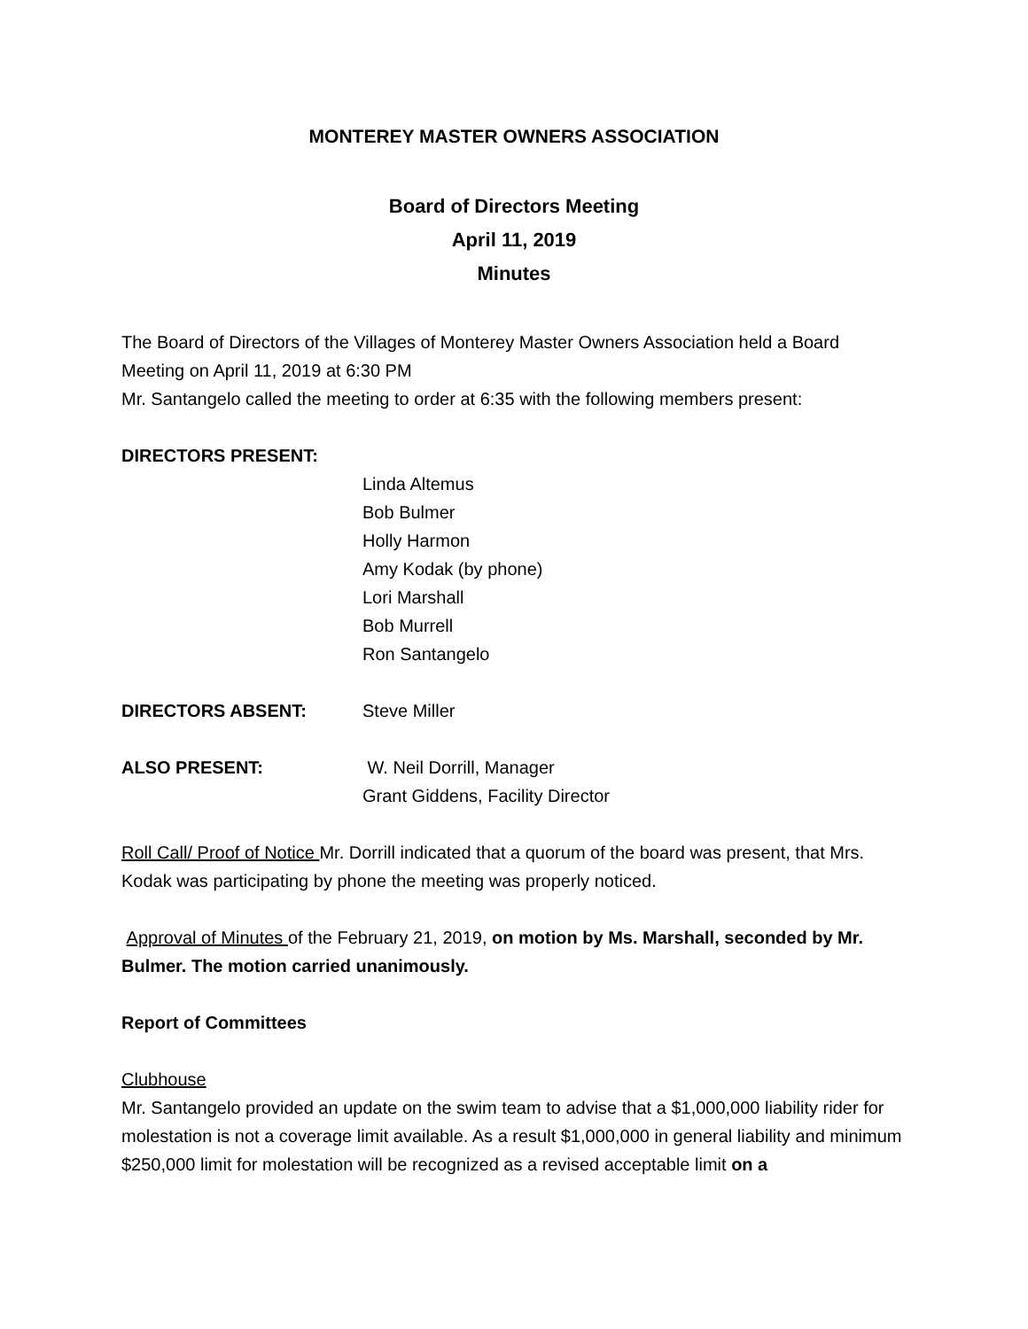MONTEREY MASTER OWNERS ASSOCIATION
Board of Directors Meeting
April 11, 2019
Minutes
The Board of Directors of the Villages of Monterey Master Owners Association held a Board Meeting on April 11, 2019 at 6:30 PM
Mr. Santangelo called the meeting to order at 6:35 with the following members present:
DIRECTORS PRESENT:
Linda Altemus
Bob Bulmer
Holly Harmon
Amy Kodak (by phone)
Lori Marshall
Bob Murrell
Ron Santangelo
DIRECTORS ABSENT: Steve Miller
ALSO PRESENT: W. Neil Dorrill, Manager
Grant Giddens, Facility Director
Roll Call/ Proof of Notice Mr. Dorrill indicated that a quorum of the board was present, that Mrs. Kodak was participating by phone the meeting was properly noticed.
Approval of Minutes of the February 21, 2019, on motion by Ms. Marshall, seconded by Mr. Bulmer. The motion carried unanimously.
Report of Committees
Clubhouse
Mr. Santangelo provided an update on the swim team to advise that a $1,000,000 liability rider for molestation is not a coverage limit available. As a result $1,000,000 in general liability and minimum $250,000 limit for molestation will be recognized as a revised acceptable limit on a